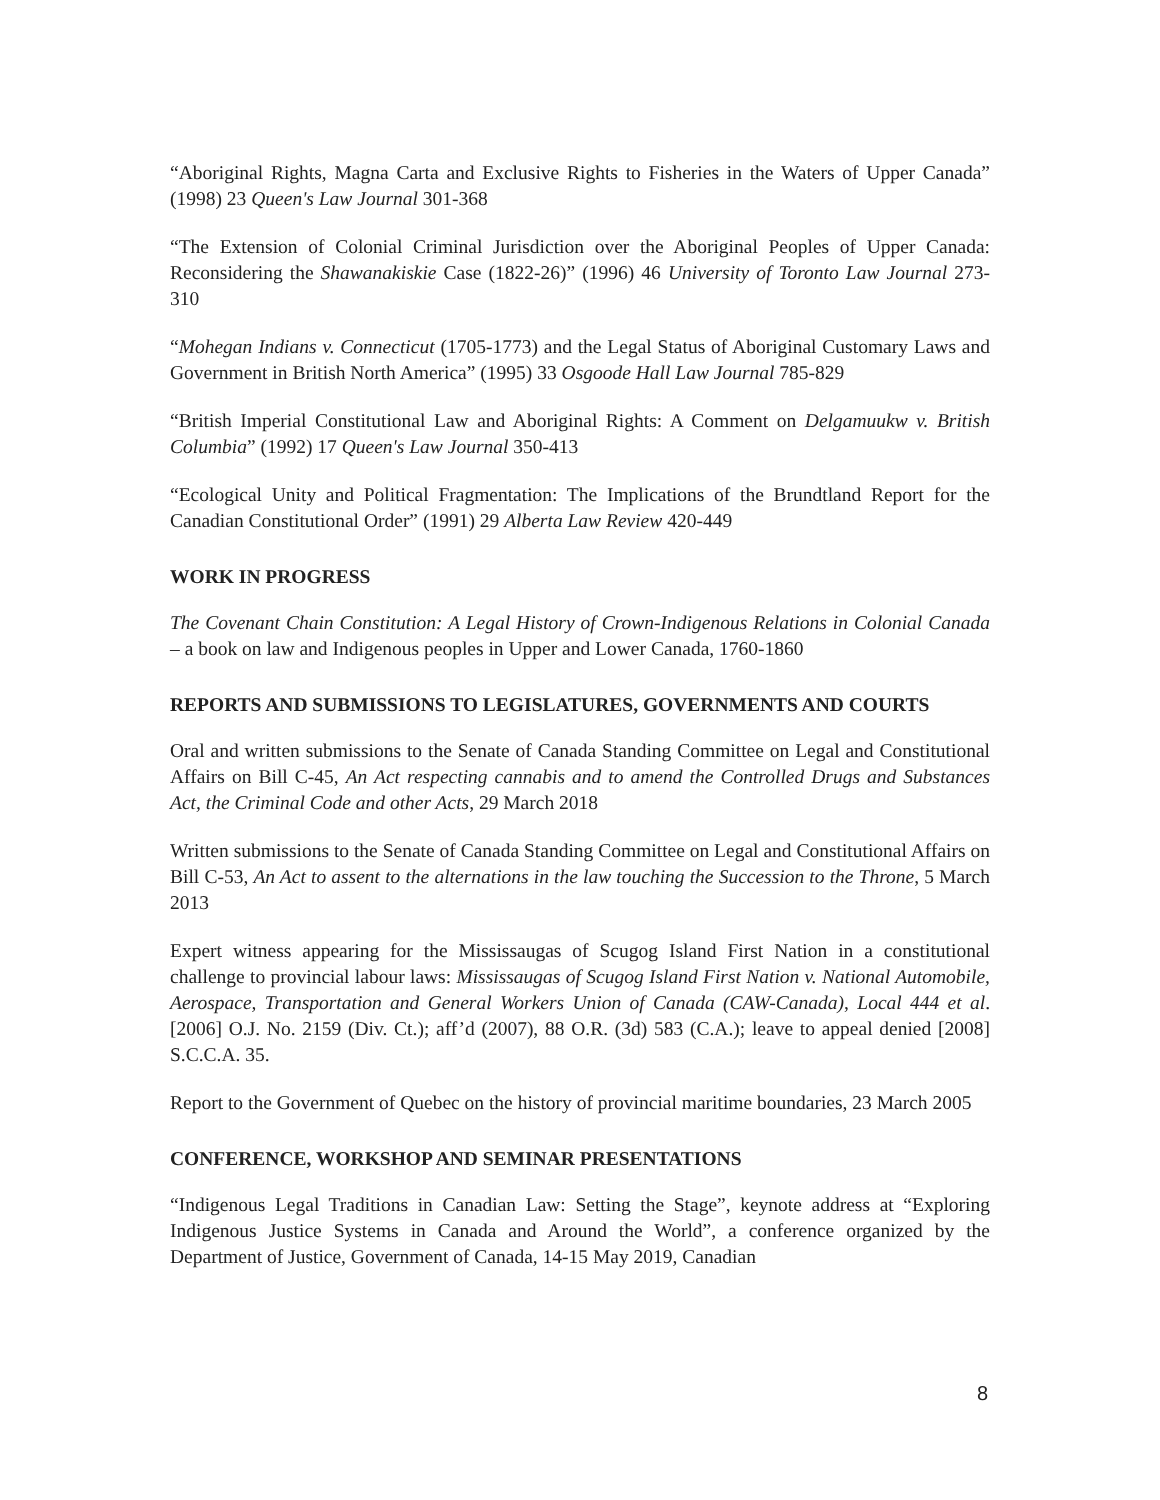“Aboriginal Rights, Magna Carta and Exclusive Rights to Fisheries in the Waters of Upper Canada” (1998) 23 Queen's Law Journal 301-368
“The Extension of Colonial Criminal Jurisdiction over the Aboriginal Peoples of Upper Canada: Reconsidering the Shawanakiskie Case (1822-26)” (1996) 46 University of Toronto Law Journal 273-310
“Mohegan Indians v. Connecticut (1705-1773) and the Legal Status of Aboriginal Customary Laws and Government in British North America” (1995) 33 Osgoode Hall Law Journal 785-829
“British Imperial Constitutional Law and Aboriginal Rights: A Comment on Delgamuukw v. British Columbia” (1992) 17 Queen's Law Journal 350-413
“Ecological Unity and Political Fragmentation: The Implications of the Brundtland Report for the Canadian Constitutional Order” (1991) 29 Alberta Law Review 420-449
WORK IN PROGRESS
The Covenant Chain Constitution: A Legal History of Crown-Indigenous Relations in Colonial Canada – a book on law and Indigenous peoples in Upper and Lower Canada, 1760-1860
REPORTS AND SUBMISSIONS TO LEGISLATURES, GOVERNMENTS AND COURTS
Oral and written submissions to the Senate of Canada Standing Committee on Legal and Constitutional Affairs on Bill C-45, An Act respecting cannabis and to amend the Controlled Drugs and Substances Act, the Criminal Code and other Acts, 29 March 2018
Written submissions to the Senate of Canada Standing Committee on Legal and Constitutional Affairs on Bill C-53, An Act to assent to the alternations in the law touching the Succession to the Throne, 5 March 2013
Expert witness appearing for the Mississaugas of Scugog Island First Nation in a constitutional challenge to provincial labour laws: Mississaugas of Scugog Island First Nation v. National Automobile, Aerospace, Transportation and General Workers Union of Canada (CAW-Canada), Local 444 et al. [2006] O.J. No. 2159 (Div. Ct.); aff’d (2007), 88 O.R. (3d) 583 (C.A.); leave to appeal denied [2008] S.C.C.A. 35.
Report to the Government of Quebec on the history of provincial maritime boundaries, 23 March 2005
CONFERENCE, WORKSHOP AND SEMINAR PRESENTATIONS
“Indigenous Legal Traditions in Canadian Law: Setting the Stage”, keynote address at “Exploring Indigenous Justice Systems in Canada and Around the World”, a conference organized by the Department of Justice, Government of Canada, 14-15 May 2019, Canadian
8